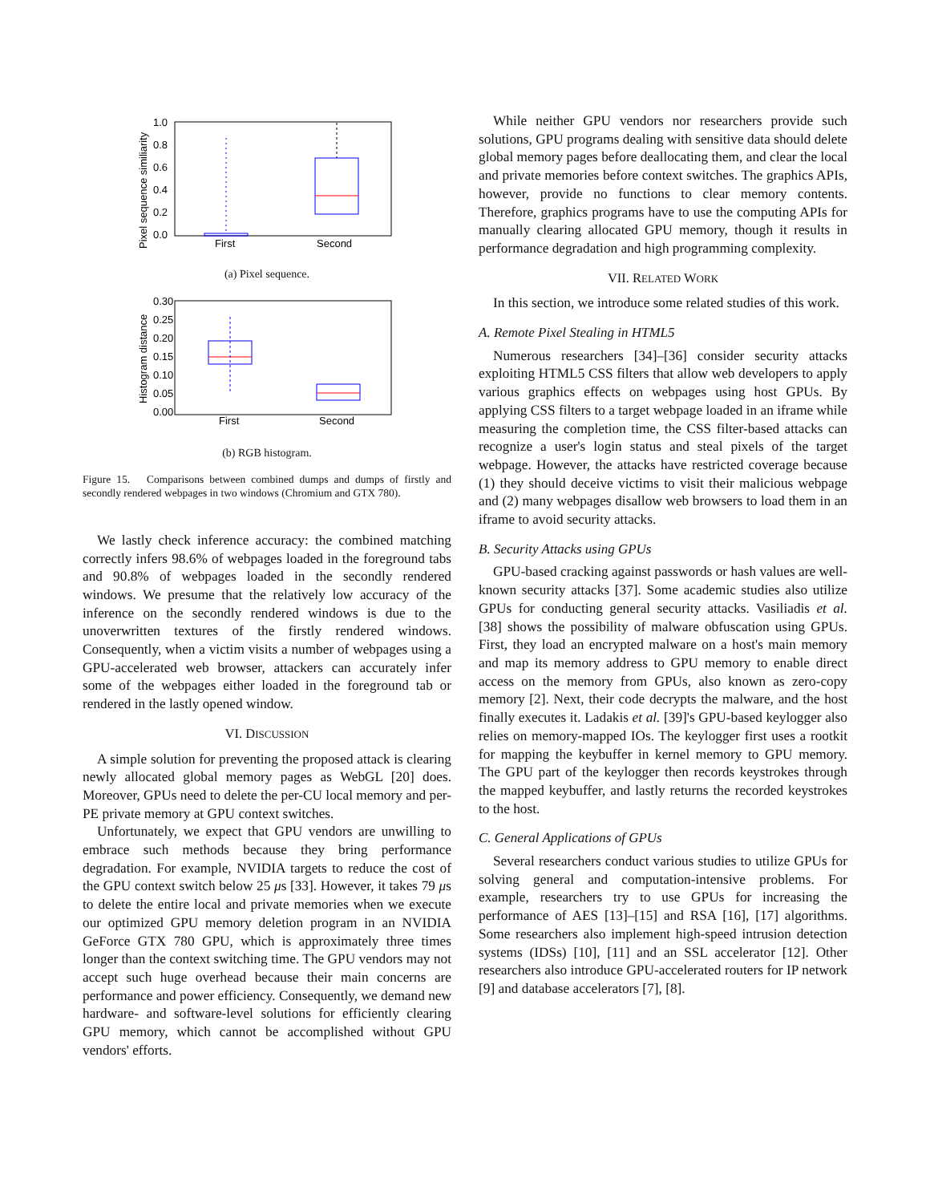Pixel sequence similiarity
1.0
0.8
0.6
0.4
0.2
0.0
First
Second
(a) Pixel sequence.
Histogram distance
0.30
0.25
0.20
0.15
0.10
0.05
0.00
First
Second
(b) RGB histogram.
Figure 15. Comparisons between combined dumps and dumps of firstly and secondly rendered webpages in two windows (Chromium and GTX 780).
We lastly check inference accuracy: the combined matching correctly infers 98.6% of webpages loaded in the foreground tabs and 90.8% of webpages loaded in the secondly rendered windows. We presume that the relatively low accuracy of the inference on the secondly rendered windows is due to the unoverwritten textures of the firstly rendered windows. Consequently, when a victim visits a number of webpages using a GPU-accelerated web browser, attackers can accurately infer some of the webpages either loaded in the foreground tab or rendered in the lastly opened window.
VI. DISCUSSION
A simple solution for preventing the proposed attack is clearing newly allocated global memory pages as WebGL [20] does. Moreover, GPUs need to delete the per-CU local memory and per-PE private memory at GPU context switches.
Unfortunately, we expect that GPU vendors are unwilling to embrace such methods because they bring performance degradation. For example, NVIDIA targets to reduce the cost of the GPU context switch below 25 μs [33]. However, it takes 79 μs to delete the entire local and private memories when we execute our optimized GPU memory deletion program in an NVIDIA GeForce GTX 780 GPU, which is approximately three times longer than the context switching time. The GPU vendors may not accept such huge overhead because their main concerns are performance and power efficiency. Consequently, we demand new hardware- and software-level solutions for efficiently clearing GPU memory, which cannot be accomplished without GPU vendors' efforts.
While neither GPU vendors nor researchers provide such solutions, GPU programs dealing with sensitive data should delete global memory pages before deallocating them, and clear the local and private memories before context switches. The graphics APIs, however, provide no functions to clear memory contents. Therefore, graphics programs have to use the computing APIs for manually clearing allocated GPU memory, though it results in performance degradation and high programming complexity.
VII. RELATED WORK
In this section, we introduce some related studies of this work.
A. Remote Pixel Stealing in HTML5
Numerous researchers [34]–[36] consider security attacks exploiting HTML5 CSS filters that allow web developers to apply various graphics effects on webpages using host GPUs. By applying CSS filters to a target webpage loaded in an iframe while measuring the completion time, the CSS filter-based attacks can recognize a user's login status and steal pixels of the target webpage. However, the attacks have restricted coverage because (1) they should deceive victims to visit their malicious webpage and (2) many webpages disallow web browsers to load them in an iframe to avoid security attacks.
B. Security Attacks using GPUs
GPU-based cracking against passwords or hash values are well-known security attacks [37]. Some academic studies also utilize GPUs for conducting general security attacks. Vasiliadis et al. [38] shows the possibility of malware obfuscation using GPUs. First, they load an encrypted malware on a host's main memory and map its memory address to GPU memory to enable direct access on the memory from GPUs, also known as zero-copy memory [2]. Next, their code decrypts the malware, and the host finally executes it. Ladakis et al. [39]'s GPU-based keylogger also relies on memory-mapped IOs. The keylogger first uses a rootkit for mapping the keybuffer in kernel memory to GPU memory. The GPU part of the keylogger then records keystrokes through the mapped keybuffer, and lastly returns the recorded keystrokes to the host.
C. General Applications of GPUs
Several researchers conduct various studies to utilize GPUs for solving general and computation-intensive problems. For example, researchers try to use GPUs for increasing the performance of AES [13]–[15] and RSA [16], [17] algorithms. Some researchers also implement high-speed intrusion detection systems (IDSs) [10], [11] and an SSL accelerator [12]. Other researchers also introduce GPU-accelerated routers for IP network [9] and database accelerators [7], [8].